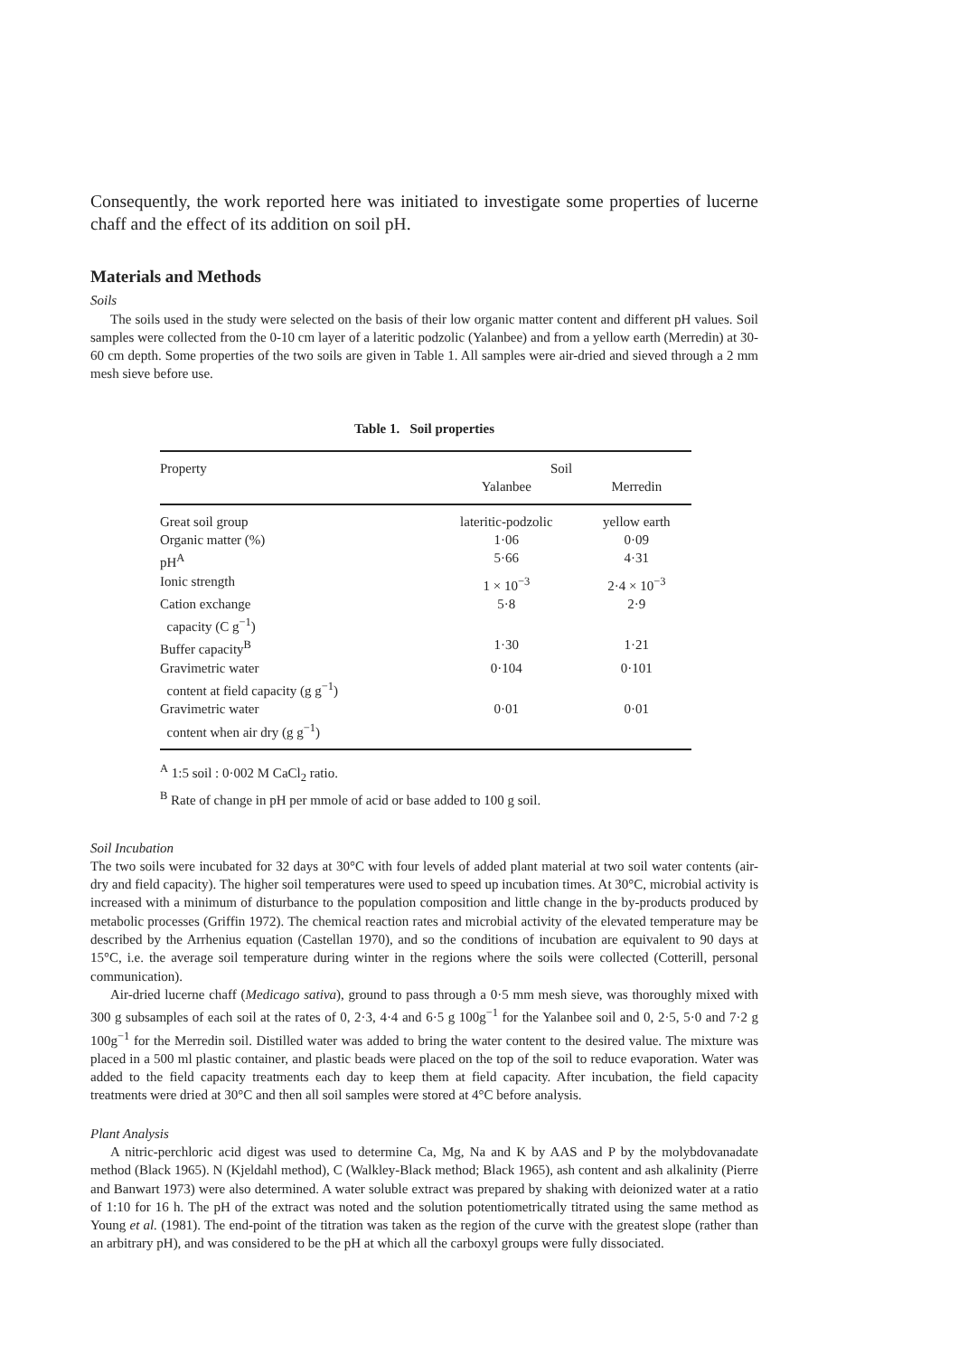Consequently, the work reported here was initiated to investigate some properties of lucerne chaff and the effect of its addition on soil pH.
Materials and Methods
Soils
The soils used in the study were selected on the basis of their low organic matter content and different pH values. Soil samples were collected from the 0-10 cm layer of a lateritic podzolic (Yalanbee) and from a yellow earth (Merredin) at 30-60 cm depth. Some properties of the two soils are given in Table 1. All samples were air-dried and sieved through a 2 mm mesh sieve before use.
Table 1. Soil properties
| Property | Soil | |
| --- | --- | --- |
| | Yalanbee | Merredin |
| Great soil group | lateritic-podzolic | yellow earth |
| Organic matter (%) | 1·06 | 0·09 |
| pH<sup>A</sup> | 5·66 | 4·31 |
| Ionic strength | 1 × 10<sup>−3</sup> | 2·4 × 10<sup>−3</sup> |
| Cation exchange capacity (C g<sup>−1</sup>) | 5·8 | 2·9 |
| Buffer capacity<sup>B</sup> | 1·30 | 1·21 |
| Gravimetric water content at field capacity (g g<sup>−1</sup>) | 0·104 | 0·101 |
| Gravimetric water content when air dry (g g<sup>−1</sup>) | 0·01 | 0·01 |
<sup>A</sup> 1:5 soil : 0·002 M CaCl<sub>2</sub> ratio.
<sup>B</sup> Rate of change in pH per mmole of acid or base added to 100 g soil.
Soil Incubation
The two soils were incubated for 32 days at 30°C with four levels of added plant material at two soil water contents (air-dry and field capacity). The higher soil temperatures were used to speed up incubation times. At 30°C, microbial activity is increased with a minimum of disturbance to the population composition and little change in the by-products produced by metabolic processes (Griffin 1972). The chemical reaction rates and microbial activity of the elevated temperature may be described by the Arrhenius equation (Castellan 1970), and so the conditions of incubation are equivalent to 90 days at 15°C, i.e. the average soil temperature during winter in the regions where the soils were collected (Cotterill, personal communication).
Air-dried lucerne chaff (Medicago sativa), ground to pass through a 0·5 mm mesh sieve, was thoroughly mixed with 300 g subsamples of each soil at the rates of 0, 2·3, 4·4 and 6·5 g 100g<sup>−1</sup> for the Yalanbee soil and 0, 2·5, 5·0 and 7·2 g 100g<sup>−1</sup> for the Merredin soil. Distilled water was added to bring the water content to the desired value. The mixture was placed in a 500 ml plastic container, and plastic beads were placed on the top of the soil to reduce evaporation. Water was added to the field capacity treatments each day to keep them at field capacity. After incubation, the field capacity treatments were dried at 30°C and then all soil samples were stored at 4°C before analysis.
Plant Analysis
A nitric-perchloric acid digest was used to determine Ca, Mg, Na and K by AAS and P by the molybdovanadate method (Black 1965). N (Kjeldahl method), C (Walkley-Black method; Black 1965), ash content and ash alkalinity (Pierre and Banwart 1973) were also determined. A water soluble extract was prepared by shaking with deionized water at a ratio of 1:10 for 16 h. The pH of the extract was noted and the solution potentiometrically titrated using the same method as Young et al. (1981). The end-point of the titration was taken as the region of the curve with the greatest slope (rather than an arbitrary pH), and was considered to be the pH at which all the carboxyl groups were fully dissociated.